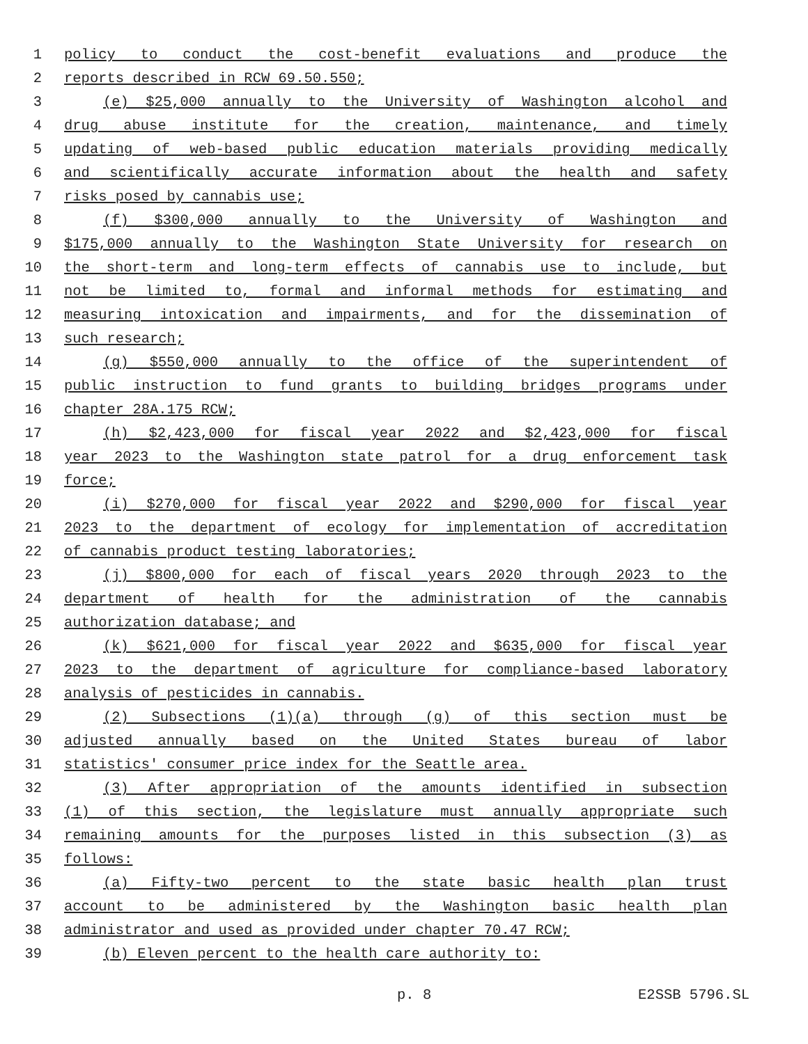1 policy to conduct the cost-benefit evaluations and produce the
2 reports described in RCW 69.50.550;
3 (e) $25,000 annually to the University of Washington alcohol and
4 drug abuse institute for the creation, maintenance, and timely
5 updating of web-based public education materials providing medically
6 and scientifically accurate information about the health and safety
7 risks posed by cannabis use;
8 (f) $300,000 annually to the University of Washington and
9 $175,000 annually to the Washington State University for research on
10 the short-term and long-term effects of cannabis use to include, but
11 not be limited to, formal and informal methods for estimating and
12 measuring intoxication and impairments, and for the dissemination of
13 such research;
14 (g) $550,000 annually to the office of the superintendent of
15 public instruction to fund grants to building bridges programs under
16 chapter 28A.175 RCW;
17 (h) $2,423,000 for fiscal year 2022 and $2,423,000 for fiscal
18 year 2023 to the Washington state patrol for a drug enforcement task
19 force;
20 (i) $270,000 for fiscal year 2022 and $290,000 for fiscal year
21 2023 to the department of ecology for implementation of accreditation
22 of cannabis product testing laboratories;
23 (j) $800,000 for each of fiscal years 2020 through 2023 to the
24 department of health for the administration of the cannabis
25 authorization database; and
26 (k) $621,000 for fiscal year 2022 and $635,000 for fiscal year
27 2023 to the department of agriculture for compliance-based laboratory
28 analysis of pesticides in cannabis.
29 (2) Subsections (1)(a) through (g) of this section must be
30 adjusted annually based on the United States bureau of labor
31 statistics' consumer price index for the Seattle area.
32 (3) After appropriation of the amounts identified in subsection
33 (1) of this section, the legislature must annually appropriate such
34 remaining amounts for the purposes listed in this subsection (3) as
35 follows:
36 (a) Fifty-two percent to the state basic health plan trust
37 account to be administered by the Washington basic health plan
38 administrator and used as provided under chapter 70.47 RCW;
39 (b) Eleven percent to the health care authority to:
p. 8 E2SSB 5796.SL